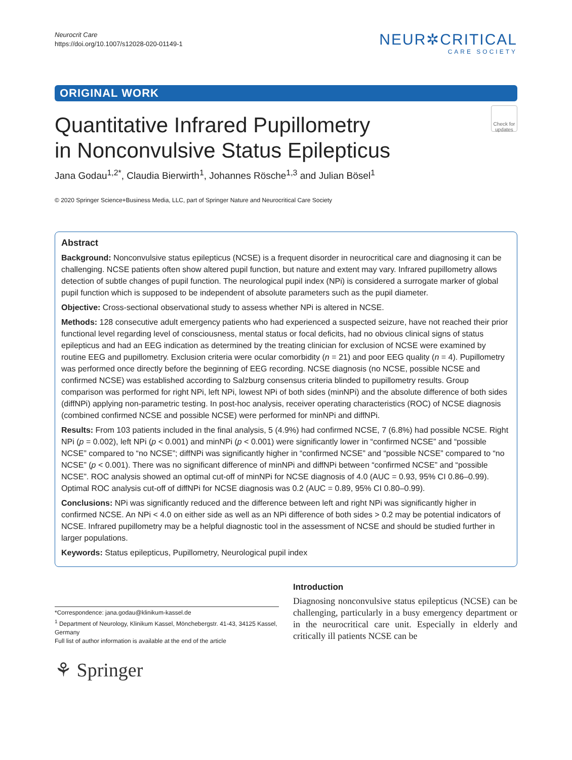Neurocrit Care
https://doi.org/10.1007/s12028-020-01149-1
NEUR✲CRITICAL
CARE SOCIETY
ORIGINAL WORK
Check for updates
Quantitative Infrared Pupillometry
in Nonconvulsive Status Epilepticus
Jana Godau<sup>1,2*</sup>, Claudia Bierwirth<sup>1</sup>, Johannes Rösche<sup>1,3</sup> and Julian Bösel<sup>1</sup>
© 2020 Springer Science+Business Media, LLC, part of Springer Nature and Neurocritical Care Society
Abstract
Background: Nonconvulsive status epilepticus (NCSE) is a frequent disorder in neurocritical care and diagnosing it can be challenging. NCSE patients often show altered pupil function, but nature and extent may vary. Infrared pupillometry allows detection of subtle changes of pupil function. The neurological pupil index (NPi) is considered a surrogate marker of global pupil function which is supposed to be independent of absolute parameters such as the pupil diameter.
Objective: Cross-sectional observational study to assess whether NPi is altered in NCSE.
Methods: 128 consecutive adult emergency patients who had experienced a suspected seizure, have not reached their prior functional level regarding level of consciousness, mental status or focal deficits, had no obvious clinical signs of status epilepticus and had an EEG indication as determined by the treating clinician for exclusion of NCSE were examined by routine EEG and pupillometry. Exclusion criteria were ocular comorbidity (n = 21) and poor EEG quality (n = 4). Pupillometry was performed once directly before the beginning of EEG recording. NCSE diagnosis (no NCSE, possible NCSE and confirmed NCSE) was established according to Salzburg consensus criteria blinded to pupillometry results. Group comparison was performed for right NPi, left NPi, lowest NPi of both sides (minNPi) and the absolute difference of both sides (diffNPi) applying non-parametric testing. In post-hoc analysis, receiver operating characteristics (ROC) of NCSE diagnosis (combined confirmed NCSE and possible NCSE) were performed for minNPi and diffNPi.
Results: From 103 patients included in the final analysis, 5 (4.9%) had confirmed NCSE, 7 (6.8%) had possible NCSE. Right NPi (p = 0.002), left NPi (p < 0.001) and minNPi (p < 0.001) were significantly lower in “confirmed NCSE” and “possible NCSE” compared to “no NCSE”; diffNPi was significantly higher in “confirmed NCSE” and “possible NCSE” compared to “no NCSE” (p < 0.001). There was no significant difference of minNPi and diffNPi between “confirmed NCSE” and “possible NCSE”. ROC analysis showed an optimal cut-off of minNPi for NCSE diagnosis of 4.0 (AUC = 0.93, 95% CI 0.86–0.99). Optimal ROC analysis cut-off of diffNPi for NCSE diagnosis was 0.2 (AUC = 0.89, 95% CI 0.80–0.99).
Conclusions: NPi was significantly reduced and the difference between left and right NPi was significantly higher in confirmed NCSE. An NPi < 4.0 on either side as well as an NPi difference of both sides > 0.2 may be potential indicators of NCSE. Infrared pupillometry may be a helpful diagnostic tool in the assessment of NCSE and should be studied further in larger populations.
Keywords: Status epilepticus, Pupillometry, Neurological pupil index
*Correspondence: jana.godau@klinikum-kassel.de
<sup>1</sup> Department of Neurology, Klinikum Kassel, Mönchebergstr. 41-43, 34125 Kassel, Germany
Full list of author information is available at the end of the article
⚘ Springer
Introduction
Diagnosing nonconvulsive status epilepticus (NCSE) can be challenging, particularly in a busy emergency department or in the neurocritical care unit. Especially in elderly and critically ill patients NCSE can be